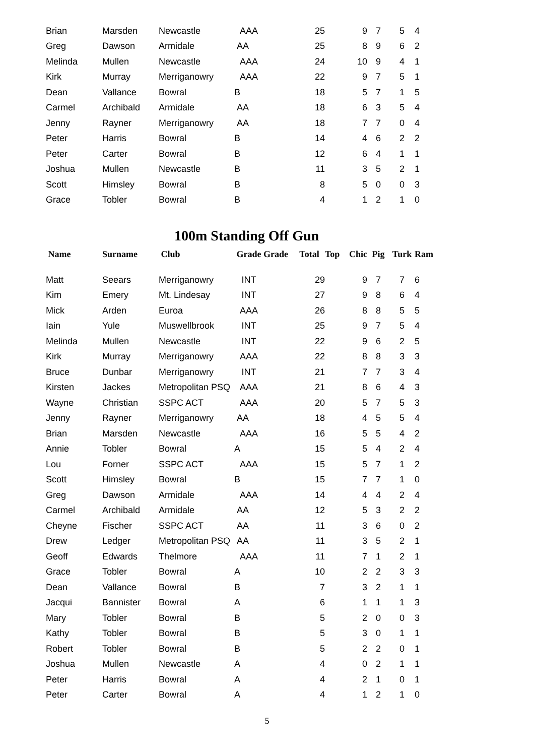| Brian | Marsden | Newcastle | AAA | | 25 | | 9 | 7 | 5 | 4 |
| Greg | Dawson | Armidale | AA | | 25 | | 8 | 9 | 6 | 2 |
| Melinda | Mullen | Newcastle | AAA | | 24 | | 10 | 9 | 4 | 1 |
| Kirk | Murray | Merriganowry | AAA | | 22 | | 9 | 7 | 5 | 1 |
| Dean | Vallance | Bowral | B | | 18 | | 5 | 7 | 1 | 5 |
| Carmel | Archibald | Armidale | AA | | 18 | | 6 | 3 | 5 | 4 |
| Jenny | Rayner | Merriganowry | AA | | 18 | | 7 | 7 | 0 | 4 |
| Peter | Harris | Bowral | B | | 14 | | 4 | 6 | 2 | 2 |
| Peter | Carter | Bowral | B | | 12 | | 6 | 4 | 1 | 1 |
| Joshua | Mullen | Newcastle | B | | 11 | | 3 | 5 | 2 | 1 |
| Scott | Himsley | Bowral | B | | 8 | | 5 | 0 | 0 | 3 |
| Grace | Tobler | Bowral | B | | 4 | | 1 | 2 | 1 | 0 |
100m Standing Off Gun
| Name | Surname | Club | Grade | Grade | Total | Top | Chic | Pig | Turk | Ram |
| --- | --- | --- | --- | --- | --- | --- | --- | --- | --- | --- |
| Matt | Seears | Merriganowry | INT | | 29 | | 9 | 7 | 7 | 6 |
| Kim | Emery | Mt. Lindesay | INT | | 27 | | 9 | 8 | 6 | 4 |
| Mick | Arden | Euroa | AAA | | 26 | | 8 | 8 | 5 | 5 |
| Iain | Yule | Muswellbrook | INT | | 25 | | 9 | 7 | 5 | 4 |
| Melinda | Mullen | Newcastle | INT | | 22 | | 9 | 6 | 2 | 5 |
| Kirk | Murray | Merriganowry | AAA | | 22 | | 8 | 8 | 3 | 3 |
| Bruce | Dunbar | Merriganowry | INT | | 21 | | 7 | 7 | 3 | 4 |
| Kirsten | Jackes | Metropolitan PSQ | AAA | | 21 | | 8 | 6 | 4 | 3 |
| Wayne | Christian | SSPC ACT | AAA | | 20 | | 5 | 7 | 5 | 3 |
| Jenny | Rayner | Merriganowry | AA | | 18 | | 4 | 5 | 5 | 4 |
| Brian | Marsden | Newcastle | AAA | | 16 | | 5 | 5 | 4 | 2 |
| Annie | Tobler | Bowral | A | | 15 | | 5 | 4 | 2 | 4 |
| Lou | Forner | SSPC ACT | AAA | | 15 | | 5 | 7 | 1 | 2 |
| Scott | Himsley | Bowral | B | | 15 | | 7 | 7 | 1 | 0 |
| Greg | Dawson | Armidale | AAA | | 14 | | 4 | 4 | 2 | 4 |
| Carmel | Archibald | Armidale | AA | | 12 | | 5 | 3 | 2 | 2 |
| Cheyne | Fischer | SSPC ACT | AA | | 11 | | 3 | 6 | 0 | 2 |
| Drew | Ledger | Metropolitan PSQ | AA | | 11 | | 3 | 5 | 2 | 1 |
| Geoff | Edwards | Thelmore | AAA | | 11 | | 7 | 1 | 2 | 1 |
| Grace | Tobler | Bowral | A | | 10 | | 2 | 2 | 3 | 3 |
| Dean | Vallance | Bowral | B | | 7 | | 3 | 2 | 1 | 1 |
| Jacqui | Bannister | Bowral | A | | 6 | | 1 | 1 | 1 | 3 |
| Mary | Tobler | Bowral | B | | 5 | | 2 | 0 | 0 | 3 |
| Kathy | Tobler | Bowral | B | | 5 | | 3 | 0 | 1 | 1 |
| Robert | Tobler | Bowral | B | | 5 | | 2 | 2 | 0 | 1 |
| Joshua | Mullen | Newcastle | A | | 4 | | 0 | 2 | 1 | 1 |
| Peter | Harris | Bowral | A | | 4 | | 2 | 1 | 0 | 1 |
| Peter | Carter | Bowral | A | | 4 | | 1 | 2 | 1 | 0 |
5